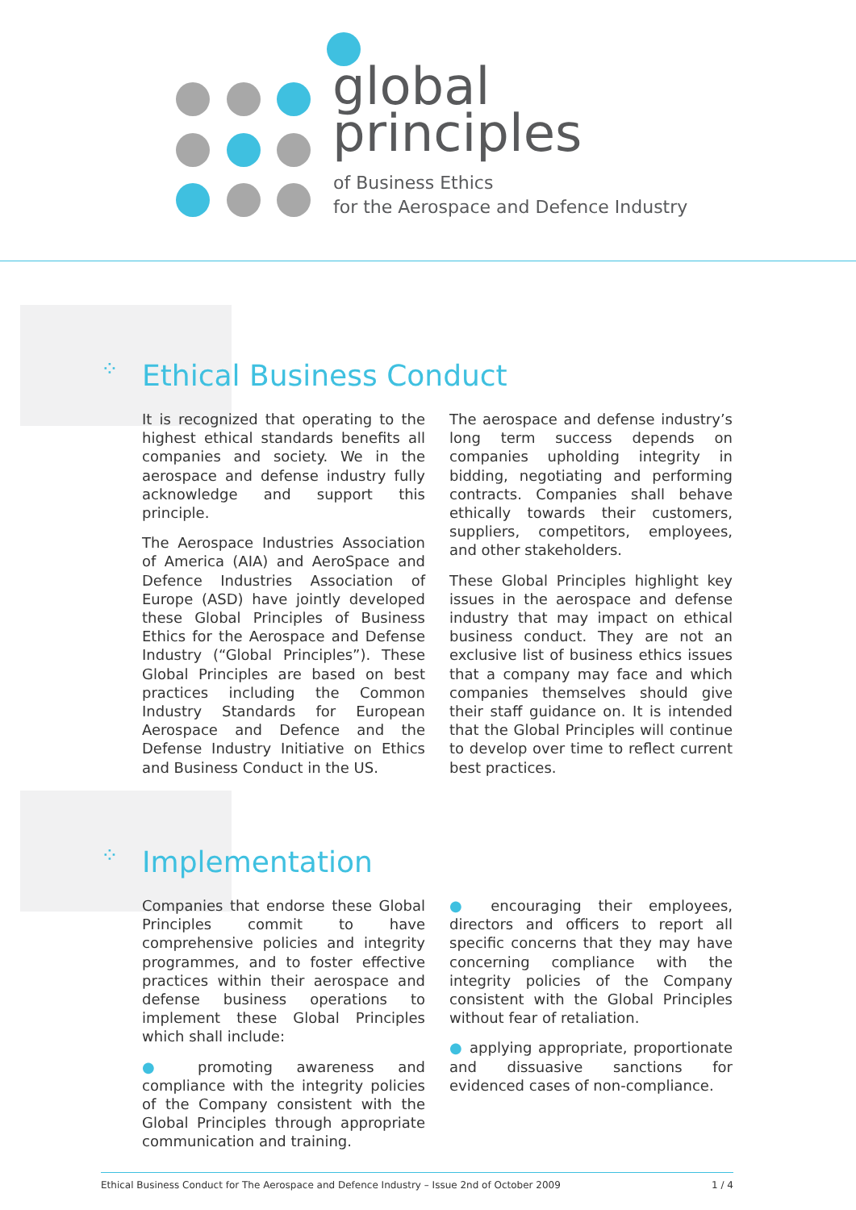global
principles
of Business Ethics
for the Aerospace and Defence Industry
⁘ Ethical Business Conduct
It is recognized that operating to the highest ethical standards benefits all companies and society. We in the aerospace and defense industry fully acknowledge and support this principle.
The Aerospace Industries Association of America (AIA) and AeroSpace and Defence Industries Association of Europe (ASD) have jointly developed these Global Principles of Business Ethics for the Aerospace and Defense Industry (“Global Principles”). These Global Principles are based on best practices including the Common Industry Standards for European Aerospace and Defence and the Defense Industry Initiative on Ethics and Business Conduct in the US.
The aerospace and defense industry’s long term success depends on companies upholding integrity in bidding, negotiating and performing contracts. Companies shall behave ethically towards their customers, suppliers, competitors, employees, and other stakeholders.
These Global Principles highlight key issues in the aerospace and defense industry that may impact on ethical business conduct. They are not an exclusive list of business ethics issues that a company may face and which companies themselves should give their staff guidance on. It is intended that the Global Principles will continue to develop over time to reflect current best practices.
⁘ Implementation
Companies that endorse these Global Principles commit to have comprehensive policies and integrity programmes, and to foster effective practices within their aerospace and defense business operations to implement these Global Principles which shall include:
● promoting awareness and compliance with the integrity policies of the Company consistent with the Global Principles through appropriate communication and training.
● encouraging their employees, directors and officers to report all specific concerns that they may have concerning compliance with the integrity policies of the Company consistent with the Global Principles without fear of retaliation.
● applying appropriate, proportionate and dissuasive sanctions for evidenced cases of non-compliance.
Ethical Business Conduct for The Aerospace and Defence Industry – Issue 2nd of October 2009 1 / 4